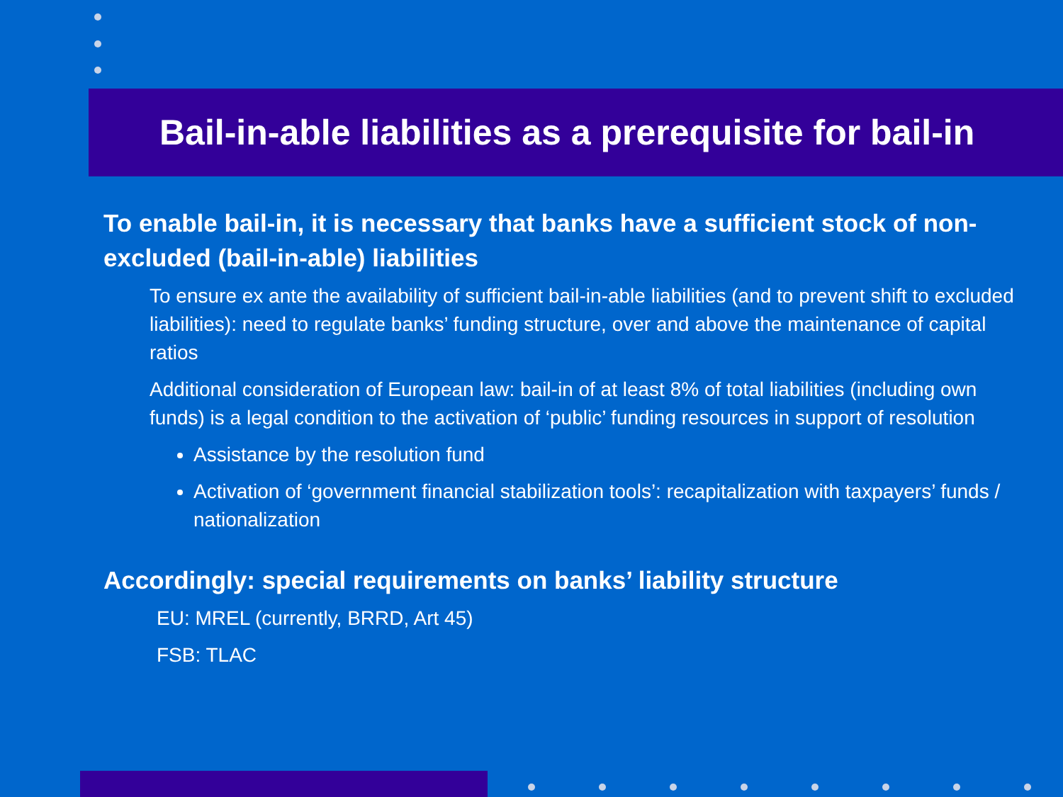Bail-in-able liabilities as a prerequisite for bail-in
To enable bail-in, it is necessary that banks have a sufficient stock of non-excluded (bail-in-able) liabilities
To ensure ex ante the availability of sufficient bail-in-able liabilities (and to prevent shift to excluded liabilities): need to regulate banks’ funding structure, over and above the maintenance of capital ratios
Additional consideration of European law: bail-in of at least 8% of total liabilities (including own funds) is a legal condition to the activation of ‘public’ funding resources in support of resolution
Assistance by the resolution fund
Activation of ‘government financial stabilization tools’: recapitalization with taxpayers’ funds / nationalization
Accordingly: special requirements on banks’ liability structure
EU: MREL (currently, BRRD, Art 45)
FSB: TLAC